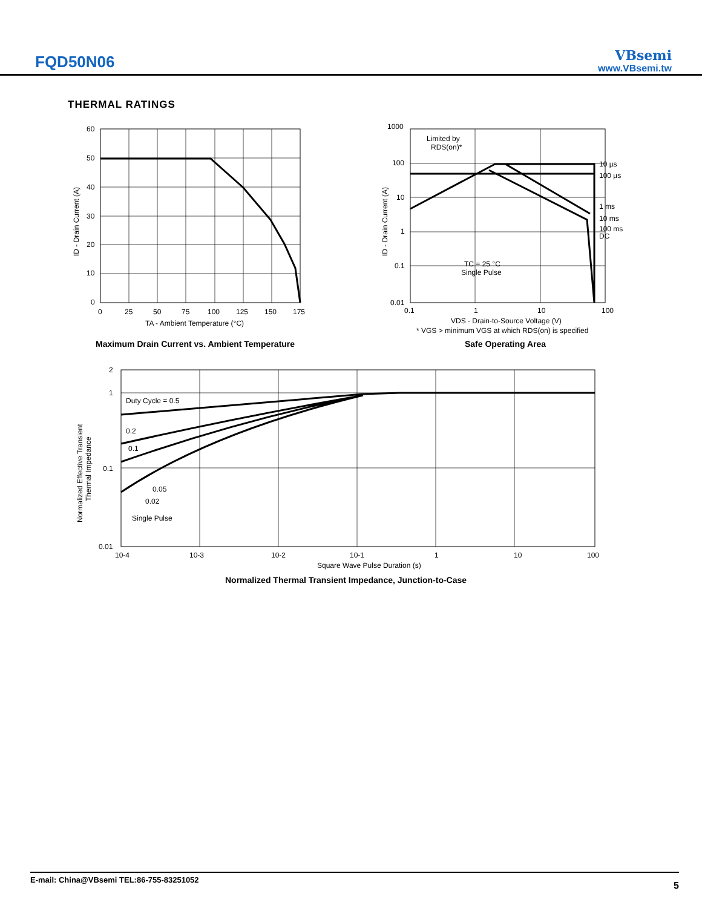FQD50N06
VBsemi
www.VBsemi.tw
THERMAL RATINGS
60
50
40
30
20
10
0
0
25
50
75
100
125
150
175
TA - Ambient Temperature (°C)
ID - Drain Current (A)
1000
100
10
1
0.1
0.01
0.1
1
10
100
Limited by
RDS(on)*
10 µs
100 µs
1 ms
10 ms
100 ms
DC
TC = 25 °C
Single Pulse
VDS - Drain-to-Source Voltage (V)
* VGS > minimum VGS at which RDS(on) is specified
ID - Drain Current (A)
Maximum Drain Current vs. Ambient Temperature
Safe Operating Area
2
1
0.1
0.01
Duty Cycle = 0.5
0.2
0.1
0.05
0.02
Single Pulse
10-4
10-3
10-2
10-1
1
10
100
Square Wave Pulse Duration (s)
Normalized Effective Transient
Thermal Impedance
Normalized Thermal Transient Impedance, Junction-to-Case
E-mail: China@VBsemi TEL:86-755-83251052 5